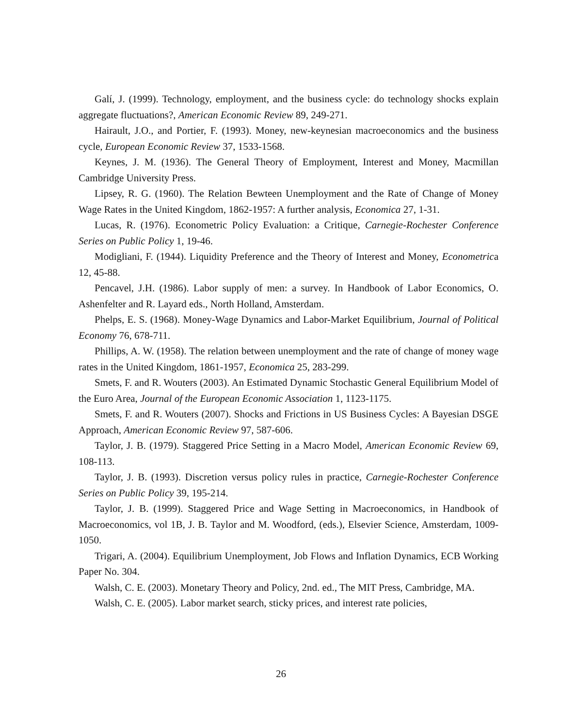Galí, J. (1999). Technology, employment, and the business cycle: do technology shocks explain aggregate fluctuations?, American Economic Review 89, 249-271.
Hairault, J.O., and Portier, F. (1993). Money, new-keynesian macroeconomics and the business cycle, European Economic Review 37, 1533-1568.
Keynes, J. M. (1936). The General Theory of Employment, Interest and Money, Macmillan Cambridge University Press.
Lipsey, R. G. (1960). The Relation Bewteen Unemployment and the Rate of Change of Money Wage Rates in the United Kingdom, 1862-1957: A further analysis, Economica 27, 1-31.
Lucas, R. (1976). Econometric Policy Evaluation: a Critique, Carnegie-Rochester Conference Series on Public Policy 1, 19-46.
Modigliani, F. (1944). Liquidity Preference and the Theory of Interest and Money, Econometrica 12, 45-88.
Pencavel, J.H. (1986). Labor supply of men: a survey. In Handbook of Labor Economics, O. Ashenfelter and R. Layard eds., North Holland, Amsterdam.
Phelps, E. S. (1968). Money-Wage Dynamics and Labor-Market Equilibrium, Journal of Political Economy 76, 678-711.
Phillips, A. W. (1958). The relation between unemployment and the rate of change of money wage rates in the United Kingdom, 1861-1957, Economica 25, 283-299.
Smets, F. and R. Wouters (2003). An Estimated Dynamic Stochastic General Equilibrium Model of the Euro Area, Journal of the European Economic Association 1, 1123-1175.
Smets, F. and R. Wouters (2007). Shocks and Frictions in US Business Cycles: A Bayesian DSGE Approach, American Economic Review 97, 587-606.
Taylor, J. B. (1979). Staggered Price Setting in a Macro Model, American Economic Review 69, 108-113.
Taylor, J. B. (1993). Discretion versus policy rules in practice, Carnegie-Rochester Conference Series on Public Policy 39, 195-214.
Taylor, J. B. (1999). Staggered Price and Wage Setting in Macroeconomics, in Handbook of Macroeconomics, vol 1B, J. B. Taylor and M. Woodford, (eds.), Elsevier Science, Amsterdam, 1009-1050.
Trigari, A. (2004). Equilibrium Unemployment, Job Flows and Inflation Dynamics, ECB Working Paper No. 304.
Walsh, C. E. (2003). Monetary Theory and Policy, 2nd. ed., The MIT Press, Cambridge, MA.
Walsh, C. E. (2005). Labor market search, sticky prices, and interest rate policies,
26